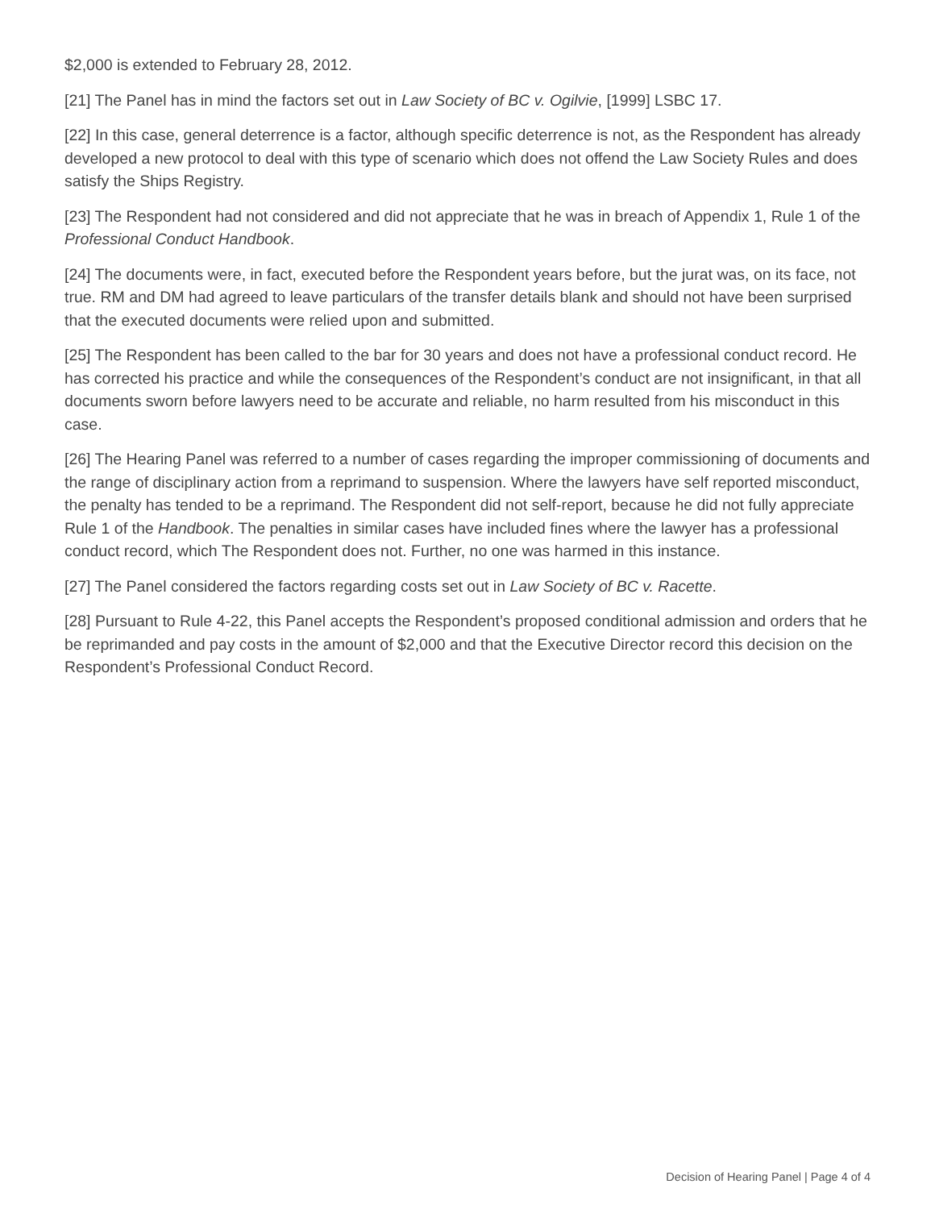$2,000 is extended to February 28, 2012.
[21] The Panel has in mind the factors set out in Law Society of BC v. Ogilvie, [1999] LSBC 17.
[22] In this case, general deterrence is a factor, although specific deterrence is not, as the Respondent has already developed a new protocol to deal with this type of scenario which does not offend the Law Society Rules and does satisfy the Ships Registry.
[23] The Respondent had not considered and did not appreciate that he was in breach of Appendix 1, Rule 1 of the Professional Conduct Handbook.
[24] The documents were, in fact, executed before the Respondent years before, but the jurat was, on its face, not true. RM and DM had agreed to leave particulars of the transfer details blank and should not have been surprised that the executed documents were relied upon and submitted.
[25] The Respondent has been called to the bar for 30 years and does not have a professional conduct record. He has corrected his practice and while the consequences of the Respondent’s conduct are not insignificant, in that all documents sworn before lawyers need to be accurate and reliable, no harm resulted from his misconduct in this case.
[26] The Hearing Panel was referred to a number of cases regarding the improper commissioning of documents and the range of disciplinary action from a reprimand to suspension. Where the lawyers have self reported misconduct, the penalty has tended to be a reprimand. The Respondent did not self-report, because he did not fully appreciate Rule 1 of the Handbook. The penalties in similar cases have included fines where the lawyer has a professional conduct record, which The Respondent does not. Further, no one was harmed in this instance.
[27] The Panel considered the factors regarding costs set out in Law Society of BC v. Racette.
[28] Pursuant to Rule 4-22, this Panel accepts the Respondent’s proposed conditional admission and orders that he be reprimanded and pay costs in the amount of $2,000 and that the Executive Director record this decision on the Respondent’s Professional Conduct Record.
Decision of Hearing Panel | Page 4 of 4